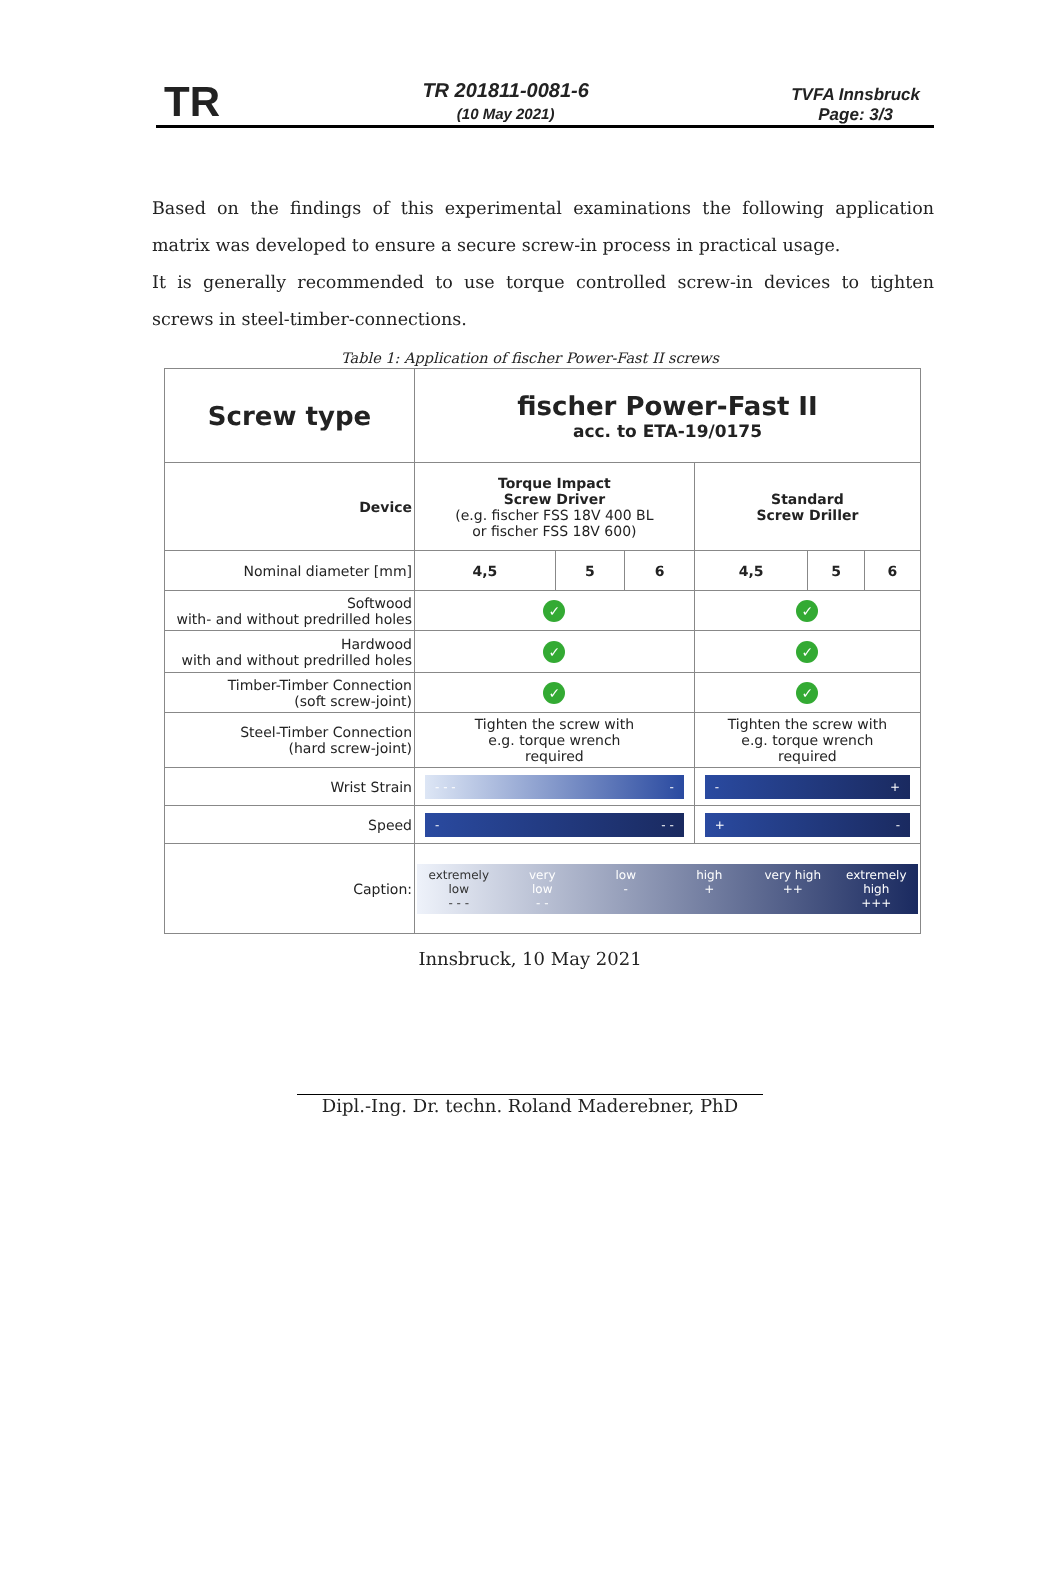TR
TR 201811-0081-6
(10 May 2021)
TVFA Innsbruck
Page: 3/3
Based on the findings of this experimental examinations the following application matrix was developed to ensure a secure screw-in process in practical usage.
It is generally recommended to use torque controlled screw-in devices to tighten screws in steel-timber-connections.
Table 1: Application of fischer Power-Fast II screws
| Screw type | fischer Power-Fast II acc. to ETA-19/0175 | | | | | |
| Device | Torque Impact Screw Driver (e.g. fischer FSS 18V 400 BL or fischer FSS 18V 600) | | | Standard Screw Driller | | |
| Nominal diameter [mm] | 4,5 | 5 | 6 | 4,5 | 5 | 6 |
| Softwood with- and without predrilled holes | ✓ | | | ✓ | | |
| Hardwood with and without predrilled holes | ✓ | | | ✓ | | |
| Timber-Timber Connection (soft screw-joint) | ✓ | | | ✓ | | |
| Steel-Timber Connection (hard screw-joint) | Tighten the screw with e.g. torque wrench required | | | Tighten the screw with e.g. torque wrench required | | |
| Wrist Strain | - - - - | | | - + | | |
| Speed | - - - | | | + - | | |
| Caption: | extremely low - - - very low - - low - high + very high ++ extremely high +++ | | | | | |
Innsbruck, 10 May 2021
Dipl.-Ing. Dr. techn. Roland Maderebner, PhD